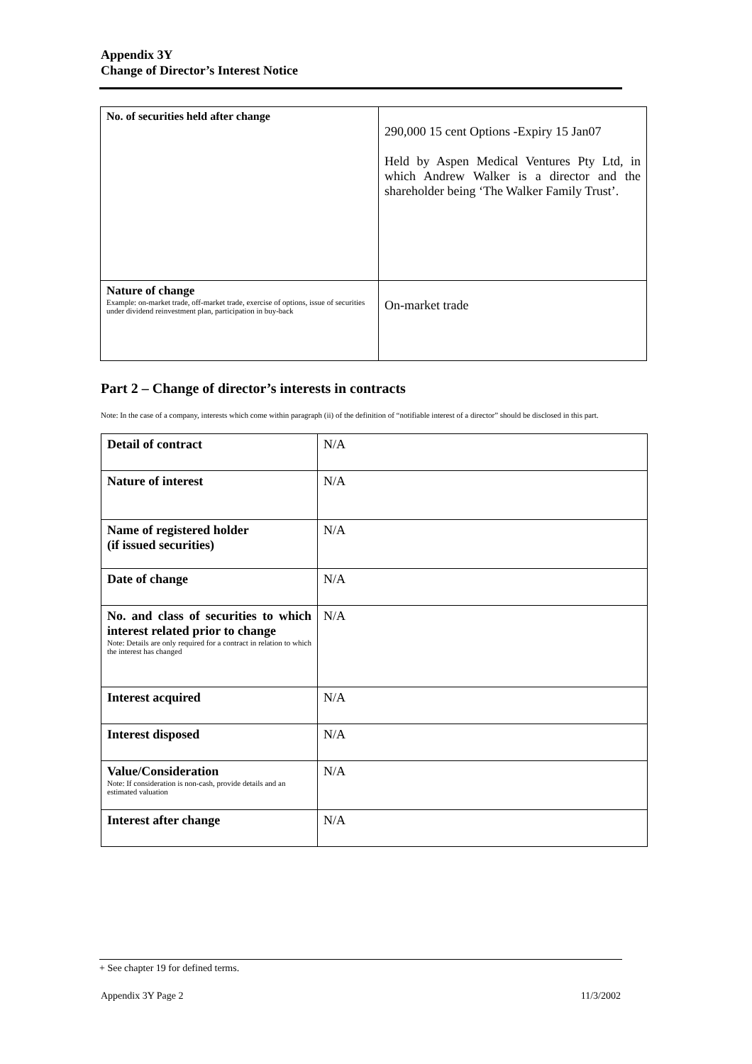Appendix 3Y
Change of Director’s Interest Notice
| No. of securities held after change | 290,000 15 cent Options -Expiry 15 Jan07 Held by Aspen Medical Ventures Pty Ltd, in which Andrew Walker is a director and the shareholder being ‘The Walker Family Trust’. |
| Nature of change Example: on-market trade, off-market trade, exercise of options, issue of securities under dividend reinvestment plan, participation in buy-back | On-market trade |
Part 2 – Change of director’s interests in contracts
Note: In the case of a company, interests which come within paragraph (ii) of the definition of “notifiable interest of a director” should be disclosed in this part.
| Detail of contract | N/A |
| Nature of interest | N/A |
| Name of registered holder (if issued securities) | N/A |
| Date of change | N/A |
| No. and class of securities to which interest related prior to change Note: Details are only required for a contract in relation to which the interest has changed | N/A |
| Interest acquired | N/A |
| Interest disposed | N/A |
| Value/Consideration Note: If consideration is non-cash, provide details and an estimated valuation | N/A |
| Interest after change | N/A |
+ See chapter 19 for defined terms.
Appendix 3Y Page 2 11/3/2002